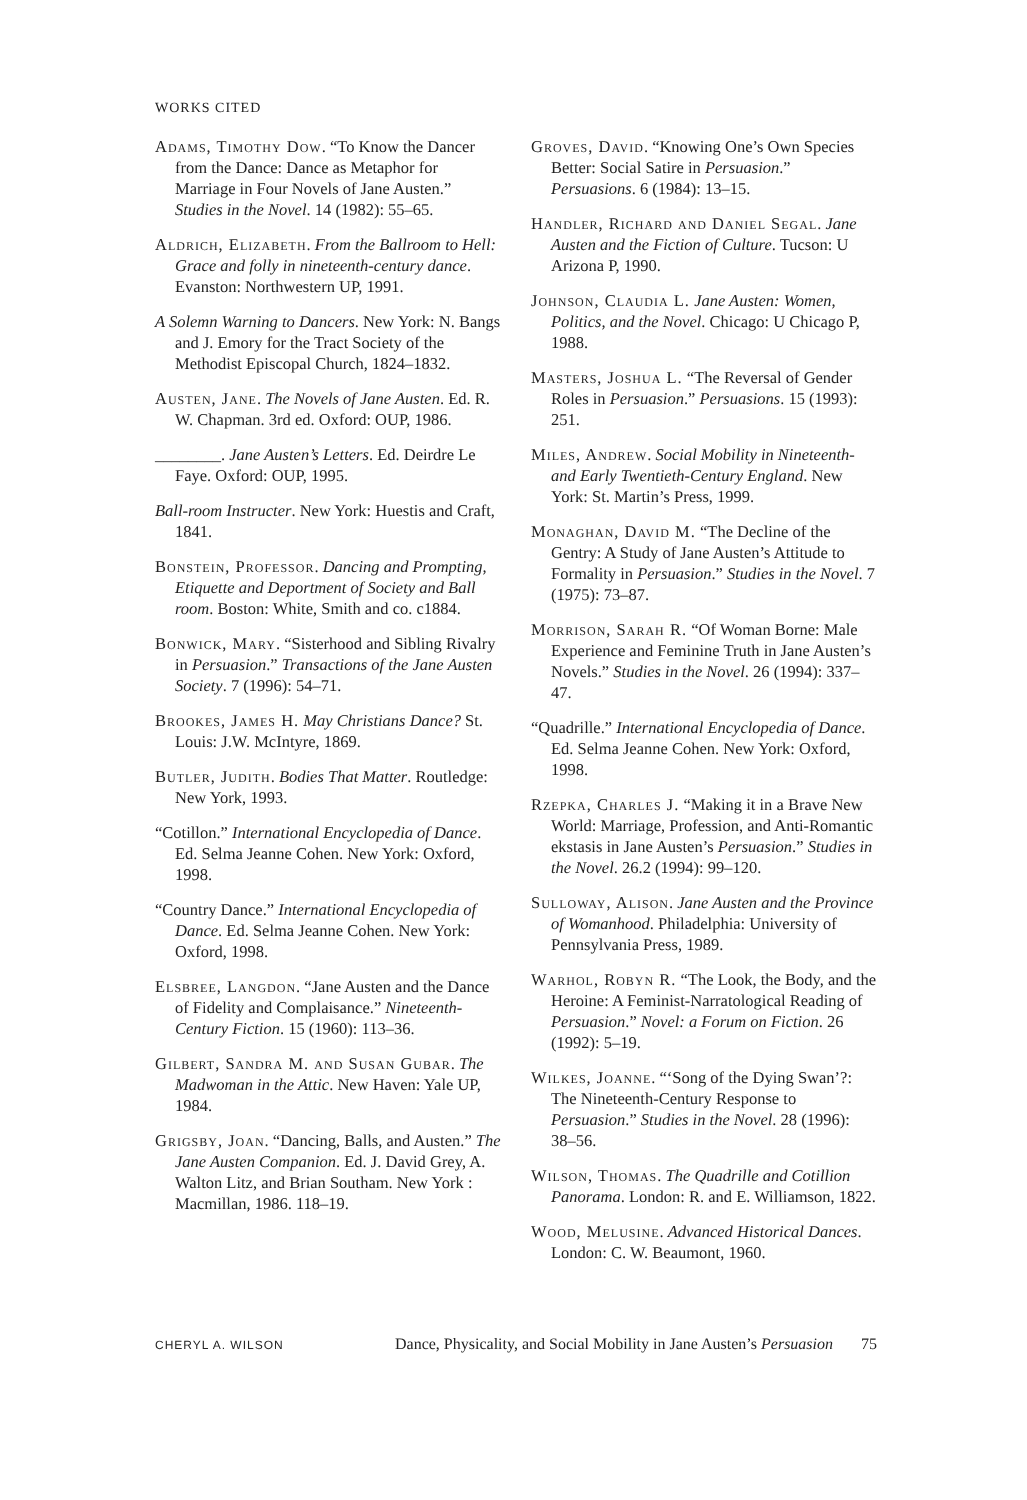WORKS CITED
Adams, Timothy Dow. “To Know the Dancer from the Dance: Dance as Metaphor for Marriage in Four Novels of Jane Austen.” Studies in the Novel. 14 (1982): 55–65.
Aldrich, Elizabeth. From the Ballroom to Hell: Grace and folly in nineteenth-century dance. Evanston: Northwestern UP, 1991.
A Solemn Warning to Dancers. New York: N. Bangs and J. Emory for the Tract Society of the Methodist Episcopal Church, 1824–1832.
Austen, Jane. The Novels of Jane Austen. Ed. R. W. Chapman. 3rd ed. Oxford: OUP, 1986.
________. Jane Austen’s Letters. Ed. Deirdre Le Faye. Oxford: OUP, 1995.
Ball-room Instructer. New York: Huestis and Craft, 1841.
Bonstein, Professor. Dancing and Prompting, Etiquette and Deportment of Society and Ball room. Boston: White, Smith and co. c1884.
Bonwick, Mary. “Sisterhood and Sibling Rivalry in Persuasion.” Transactions of the Jane Austen Society. 7 (1996): 54–71.
Brookes, James H. May Christians Dance? St. Louis: J.W. McIntyre, 1869.
Butler, Judith. Bodies That Matter. Routledge: New York, 1993.
“Cotillon.” International Encyclopedia of Dance. Ed. Selma Jeanne Cohen. New York: Oxford, 1998.
“Country Dance.” International Encyclopedia of Dance. Ed. Selma Jeanne Cohen. New York: Oxford, 1998.
Elsbree, Langdon. “Jane Austen and the Dance of Fidelity and Complaisance.” Nineteenth-Century Fiction. 15 (1960): 113–36.
Gilbert, Sandra M. and Susan Gubar. The Madwoman in the Attic. New Haven: Yale UP, 1984.
Grigsby, Joan. “Dancing, Balls, and Austen.” The Jane Austen Companion. Ed. J. David Grey, A. Walton Litz, and Brian Southam. New York : Macmillan, 1986. 118–19.
Groves, David. “Knowing One’s Own Species Better: Social Satire in Persuasion.” Persuasions. 6 (1984): 13–15.
Handler, Richard and Daniel Segal. Jane Austen and the Fiction of Culture. Tucson: U Arizona P, 1990.
Johnson, Claudia L. Jane Austen: Women, Politics, and the Novel. Chicago: U Chicago P, 1988.
Masters, Joshua L. “The Reversal of Gender Roles in Persuasion.” Persuasions. 15 (1993): 251.
Miles, Andrew. Social Mobility in Nineteenth- and Early Twentieth-Century England. New York: St. Martin’s Press, 1999.
Monaghan, David M. “The Decline of the Gentry: A Study of Jane Austen’s Attitude to Formality in Persuasion.” Studies in the Novel. 7 (1975): 73–87.
Morrison, Sarah R. “Of Woman Borne: Male Experience and Feminine Truth in Jane Austen’s Novels.” Studies in the Novel. 26 (1994): 337–47.
“Quadrille.” International Encyclopedia of Dance. Ed. Selma Jeanne Cohen. New York: Oxford, 1998.
Rzepka, Charles J. “Making it in a Brave New World: Marriage, Profession, and Anti-Romantic ekstasis in Jane Austen’s Persuasion.” Studies in the Novel. 26.2 (1994): 99–120.
Sulloway, Alison. Jane Austen and the Province of Womanhood. Philadelphia: University of Pennsylvania Press, 1989.
Warhol, Robyn R. “The Look, the Body, and the Heroine: A Feminist-Narratological Reading of Persuasion.” Novel: a Forum on Fiction. 26 (1992): 5–19.
Wilkes, Joanne. “‘Song of the Dying Swan’?: The Nineteenth-Century Response to Persuasion.” Studies in the Novel. 28 (1996): 38–56.
Wilson, Thomas. The Quadrille and Cotillion Panorama. London: R. and E. Williamson, 1822.
Wood, Melusine. Advanced Historical Dances. London: C. W. Beaumont, 1960.
CHERYL A. WILSON Dance, Physicality, and Social Mobility in Jane Austen’s Persuasion 75